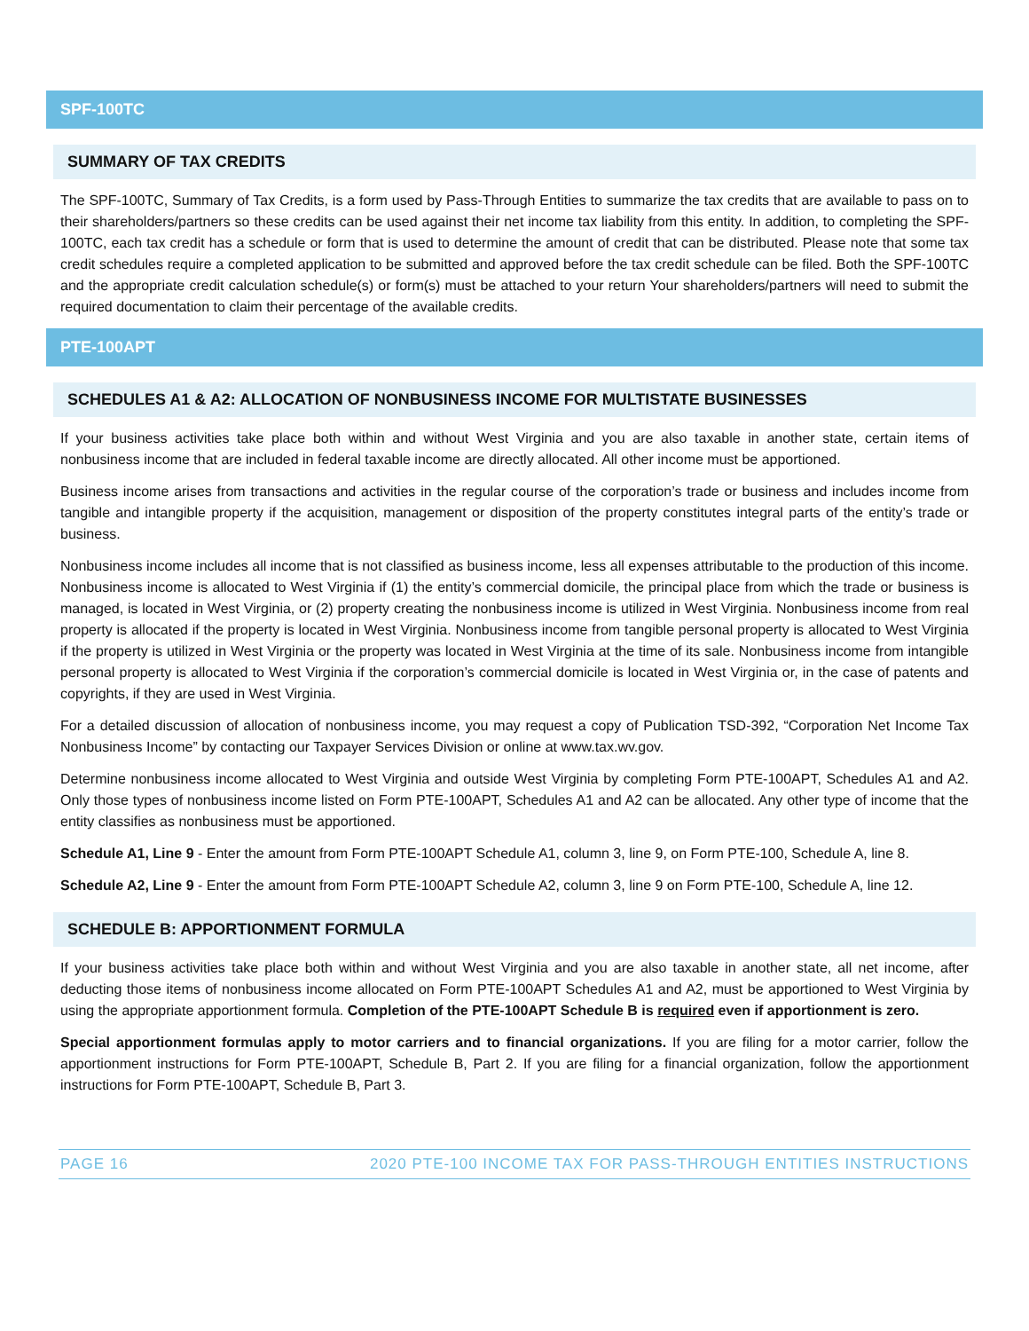SPF-100TC
SUMMARY OF TAX CREDITS
The SPF-100TC, Summary of Tax Credits, is a form used by Pass-Through Entities to summarize the tax credits that are available to pass on to their shareholders/partners so these credits can be used against their net income tax liability from this entity. In addition, to completing the SPF-100TC, each tax credit has a schedule or form that is used to determine the amount of credit that can be distributed. Please note that some tax credit schedules require a completed application to be submitted and approved before the tax credit schedule can be filed. Both the SPF-100TC and the appropriate credit calculation schedule(s) or form(s) must be attached to your return Your shareholders/partners will need to submit the required documentation to claim their percentage of the available credits.
PTE-100APT
SCHEDULES A1 & A2: ALLOCATION OF NONBUSINESS INCOME FOR MULTISTATE BUSINESSES
If your business activities take place both within and without West Virginia and you are also taxable in another state, certain items of nonbusiness income that are included in federal taxable income are directly allocated. All other income must be apportioned.
Business income arises from transactions and activities in the regular course of the corporation’s trade or business and includes income from tangible and intangible property if the acquisition, management or disposition of the property constitutes integral parts of the entity’s trade or business.
Nonbusiness income includes all income that is not classified as business income, less all expenses attributable to the production of this income. Nonbusiness income is allocated to West Virginia if (1) the entity’s commercial domicile, the principal place from which the trade or business is managed, is located in West Virginia, or (2) property creating the nonbusiness income is utilized in West Virginia. Nonbusiness income from real property is allocated if the property is located in West Virginia. Nonbusiness income from tangible personal property is allocated to West Virginia if the property is utilized in West Virginia or the property was located in West Virginia at the time of its sale. Nonbusiness income from intangible personal property is allocated to West Virginia if the corporation’s commercial domicile is located in West Virginia or, in the case of patents and copyrights, if they are used in West Virginia.
For a detailed discussion of allocation of nonbusiness income, you may request a copy of Publication TSD-392, “Corporation Net Income Tax Nonbusiness Income” by contacting our Taxpayer Services Division or online at www.tax.wv.gov.
Determine nonbusiness income allocated to West Virginia and outside West Virginia by completing Form PTE-100APT, Schedules A1 and A2. Only those types of nonbusiness income listed on Form PTE-100APT, Schedules A1 and A2 can be allocated. Any other type of income that the entity classifies as nonbusiness must be apportioned.
Schedule A1, Line 9 - Enter the amount from Form PTE-100APT Schedule A1, column 3, line 9, on Form PTE-100, Schedule A, line 8.
Schedule A2, Line 9 - Enter the amount from Form PTE-100APT Schedule A2, column 3, line 9 on Form PTE-100, Schedule A, line 12.
SCHEDULE B: APPORTIONMENT FORMULA
If your business activities take place both within and without West Virginia and you are also taxable in another state, all net income, after deducting those items of nonbusiness income allocated on Form PTE-100APT Schedules A1 and A2, must be apportioned to West Virginia by using the appropriate apportionment formula. Completion of the PTE-100APT Schedule B is required even if apportionment is zero.
Special apportionment formulas apply to motor carriers and to financial organizations. If you are filing for a motor carrier, follow the apportionment instructions for Form PTE-100APT, Schedule B, Part 2. If you are filing for a financial organization, follow the apportionment instructions for Form PTE-100APT, Schedule B, Part 3.
PAGE 16 2020 PTE-100 INCOME TAX FOR PASS-THROUGH ENTITIES INSTRUCTIONS